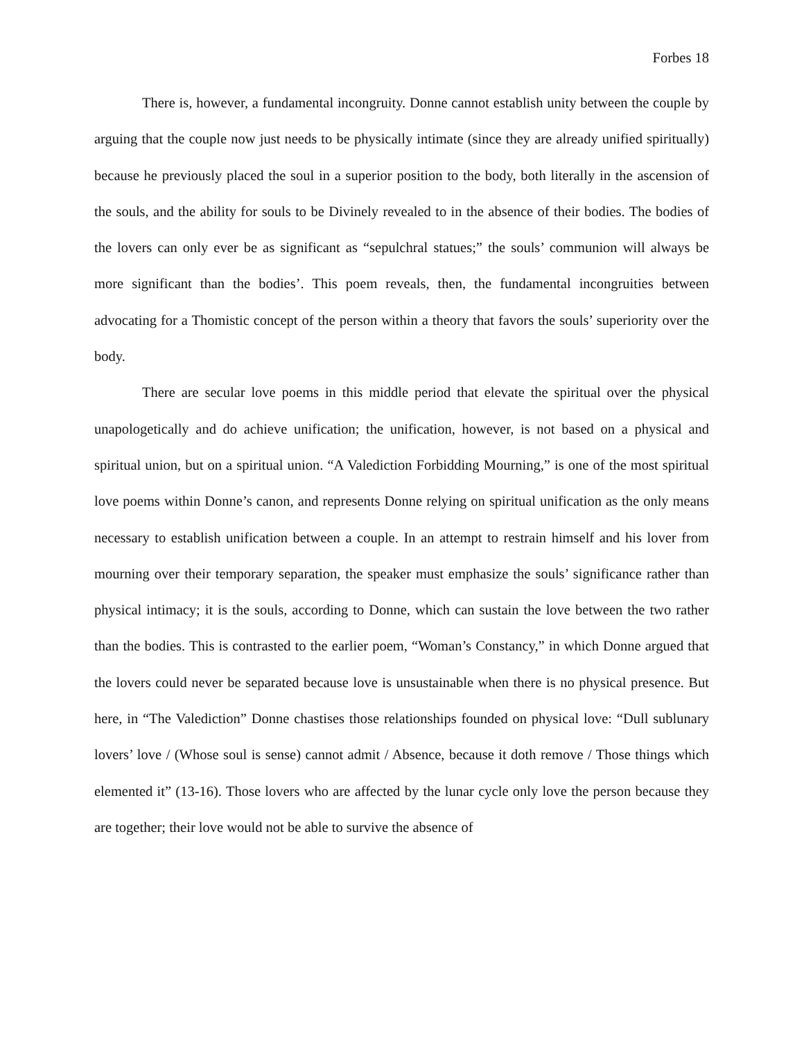Forbes 18
There is, however, a fundamental incongruity. Donne cannot establish unity between the couple by arguing that the couple now just needs to be physically intimate (since they are already unified spiritually) because he previously placed the soul in a superior position to the body, both literally in the ascension of the souls, and the ability for souls to be Divinely revealed to in the absence of their bodies. The bodies of the lovers can only ever be as significant as “sepulchral statues;” the souls’ communion will always be more significant than the bodies’. This poem reveals, then, the fundamental incongruities between advocating for a Thomistic concept of the person within a theory that favors the souls’ superiority over the body.
There are secular love poems in this middle period that elevate the spiritual over the physical unapologetically and do achieve unification; the unification, however, is not based on a physical and spiritual union, but on a spiritual union. “A Valediction Forbidding Mourning,” is one of the most spiritual love poems within Donne’s canon, and represents Donne relying on spiritual unification as the only means necessary to establish unification between a couple. In an attempt to restrain himself and his lover from mourning over their temporary separation, the speaker must emphasize the souls’ significance rather than physical intimacy; it is the souls, according to Donne, which can sustain the love between the two rather than the bodies. This is contrasted to the earlier poem, “Woman’s Constancy,” in which Donne argued that the lovers could never be separated because love is unsustainable when there is no physical presence. But here, in “The Valediction” Donne chastises those relationships founded on physical love: “Dull sublunary lovers’ love / (Whose soul is sense) cannot admit / Absence, because it doth remove / Those things which elemented it” (13-16). Those lovers who are affected by the lunar cycle only love the person because they are together; their love would not be able to survive the absence of